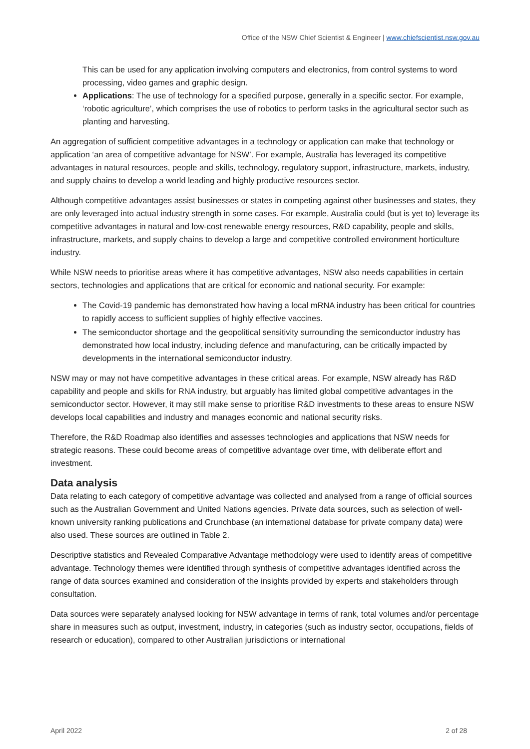Office of the NSW Chief Scientist & Engineer | www.chiefscientist.nsw.gov.au
This can be used for any application involving computers and electronics, from control systems to word processing, video games and graphic design.
Applications: The use of technology for a specified purpose, generally in a specific sector. For example, ‘robotic agriculture’, which comprises the use of robotics to perform tasks in the agricultural sector such as planting and harvesting.
An aggregation of sufficient competitive advantages in a technology or application can make that technology or application ‘an area of competitive advantage for NSW’. For example, Australia has leveraged its competitive advantages in natural resources, people and skills, technology, regulatory support, infrastructure, markets, industry, and supply chains to develop a world leading and highly productive resources sector.
Although competitive advantages assist businesses or states in competing against other businesses and states, they are only leveraged into actual industry strength in some cases. For example, Australia could (but is yet to) leverage its competitive advantages in natural and low-cost renewable energy resources, R&D capability, people and skills, infrastructure, markets, and supply chains to develop a large and competitive controlled environment horticulture industry.
While NSW needs to prioritise areas where it has competitive advantages, NSW also needs capabilities in certain sectors, technologies and applications that are critical for economic and national security. For example:
The Covid-19 pandemic has demonstrated how having a local mRNA industry has been critical for countries to rapidly access to sufficient supplies of highly effective vaccines.
The semiconductor shortage and the geopolitical sensitivity surrounding the semiconductor industry has demonstrated how local industry, including defence and manufacturing, can be critically impacted by developments in the international semiconductor industry.
NSW may or may not have competitive advantages in these critical areas. For example, NSW already has R&D capability and people and skills for RNA industry, but arguably has limited global competitive advantages in the semiconductor sector. However, it may still make sense to prioritise R&D investments to these areas to ensure NSW develops local capabilities and industry and manages economic and national security risks.
Therefore, the R&D Roadmap also identifies and assesses technologies and applications that NSW needs for strategic reasons. These could become areas of competitive advantage over time, with deliberate effort and investment.
Data analysis
Data relating to each category of competitive advantage was collected and analysed from a range of official sources such as the Australian Government and United Nations agencies. Private data sources, such as selection of well-known university ranking publications and Crunchbase (an international database for private company data) were also used. These sources are outlined in Table 2.
Descriptive statistics and Revealed Comparative Advantage methodology were used to identify areas of competitive advantage. Technology themes were identified through synthesis of competitive advantages identified across the range of data sources examined and consideration of the insights provided by experts and stakeholders through consultation.
Data sources were separately analysed looking for NSW advantage in terms of rank, total volumes and/or percentage share in measures such as output, investment, industry, in categories (such as industry sector, occupations, fields of research or education), compared to other Australian jurisdictions or international
April 2022 2 of 28